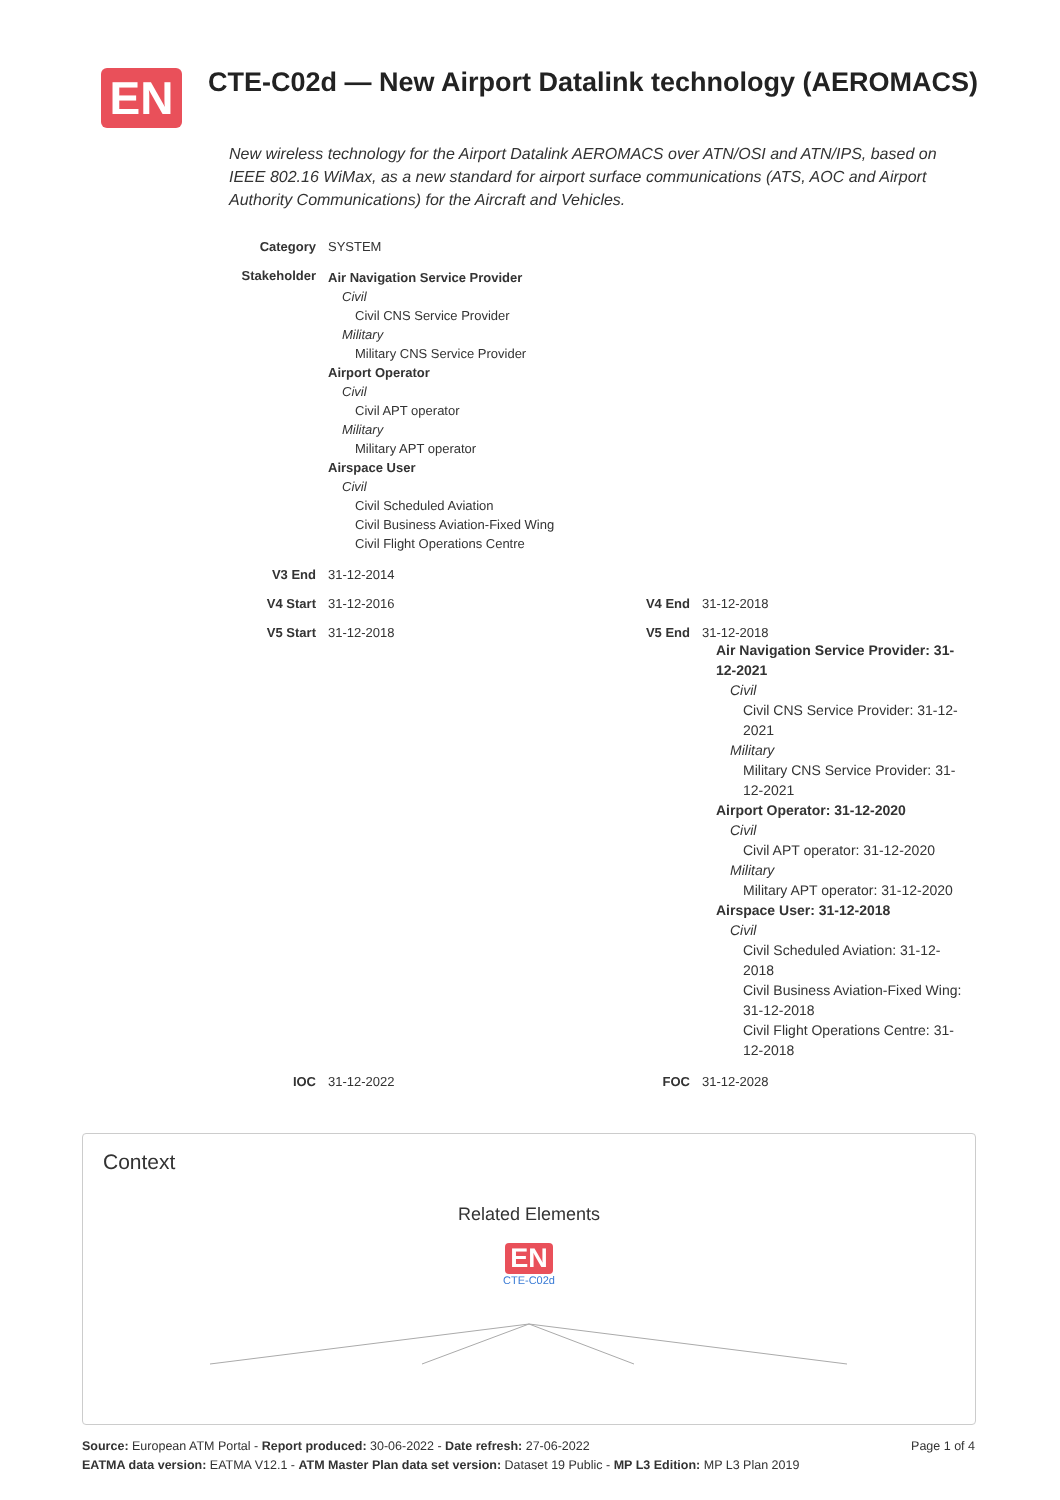EN
CTE-C02d — New Airport Datalink technology (AEROMACS)
New wireless technology for the Airport Datalink AEROMACS over ATN/OSI and ATN/IPS, based on IEEE 802.16 WiMax, as a new standard for airport surface communications (ATS, AOC and Airport Authority Communications) for the Aircraft and Vehicles.
| Category | SYSTEM | | |
| Stakeholder | Air Navigation Service Provider Civil Civil CNS Service Provider Military Military CNS Service Provider Airport Operator Civil Civil APT operator Military Military APT operator Airspace User Civil Civil Scheduled Aviation Civil Business Aviation-Fixed Wing Civil Flight Operations Centre | | |
| V3 End | 31-12-2014 | | |
| V4 Start | 31-12-2016 | V4 End | 31-12-2018 |
| V5 Start | 31-12-2018 | V5 End | 31-12-2018 Air Navigation Service Provider: 31-12-2021 Civil Civil CNS Service Provider: 31-12-2021 Military Military CNS Service Provider: 31-12-2021 Airport Operator: 31-12-2020 Civil Civil APT operator: 31-12-2020 Military Military APT operator: 31-12-2020 Airspace User: 31-12-2018 Civil Civil Scheduled Aviation: 31-12-2018 Civil Business Aviation-Fixed Wing: 31-12-2018 Civil Flight Operations Centre: 31-12-2018 |
| IOC | 31-12-2022 | FOC | 31-12-2028 |
Context
Related Elements
EN
CTE-C02d
Page 1 of 4 Source: European ATM Portal - Report produced: 30-06-2022 - Date refresh: 27-06-2022
EATMA data version: EATMA V12.1 - ATM Master Plan data set version: Dataset 19 Public - MP L3 Edition: MP L3 Plan 2019